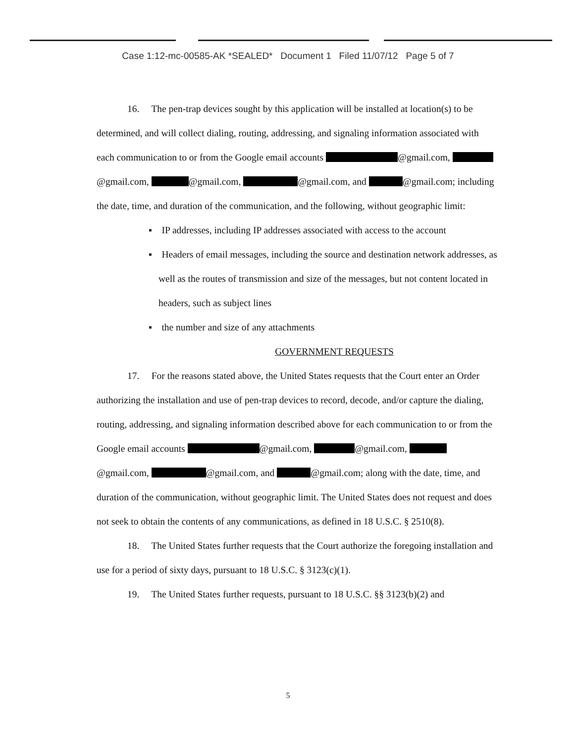Case 1:12-mc-00585-AK *SEALED* Document 1 Filed 11/07/12 Page 5 of 7
16. The pen-trap devices sought by this application will be installed at location(s) to be determined, and will collect dialing, routing, addressing, and signaling information associated with each communication to or from the Google email accounts @gmail.com, @gmail.com, @gmail.com, @gmail.com, and @gmail.com; including the date, time, and duration of the communication, and the following, without geographic limit:
▪ IP addresses, including IP addresses associated with access to the account
▪ Headers of email messages, including the source and destination network addresses, as well as the routes of transmission and size of the messages, but not content located in headers, such as subject lines
▪ the number and size of any attachments
GOVERNMENT REQUESTS
17. For the reasons stated above, the United States requests that the Court enter an Order authorizing the installation and use of pen-trap devices to record, decode, and/or capture the dialing, routing, addressing, and signaling information described above for each communication to or from the Google email accounts @gmail.com, @gmail.com, @gmail.com, @gmail.com, and @gmail.com; along with the date, time, and duration of the communication, without geographic limit. The United States does not request and does not seek to obtain the contents of any communications, as defined in 18 U.S.C. § 2510(8).
18. The United States further requests that the Court authorize the foregoing installation and use for a period of sixty days, pursuant to 18 U.S.C. § 3123(c)(1).
19. The United States further requests, pursuant to 18 U.S.C. §§ 3123(b)(2) and
5